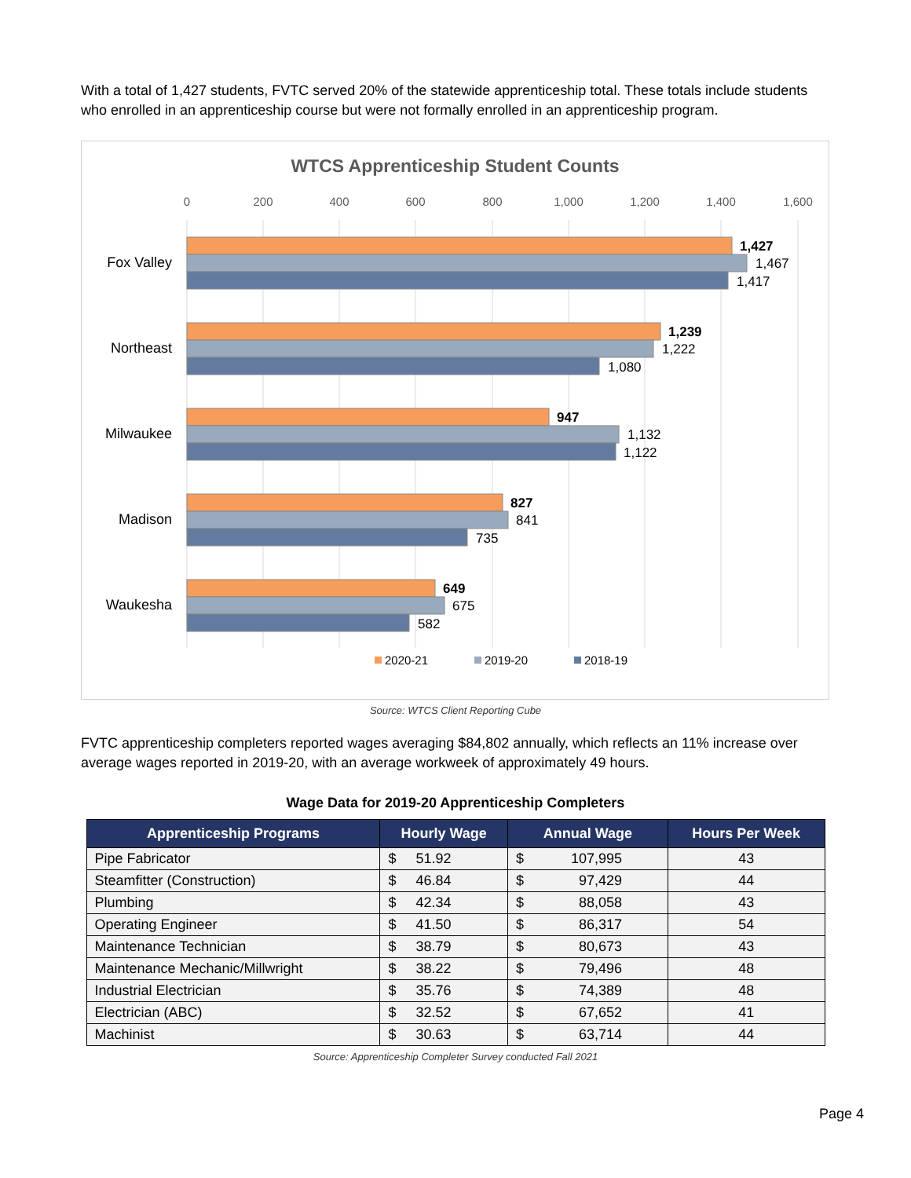With a total of 1,427 students, FVTC served 20% of the statewide apprenticeship total. These totals include students who enrolled in an apprenticeship course but were not formally enrolled in an apprenticeship program.
WTCS Apprenticeship Student Counts
0
200
400
600
800
1,000
1,200
1,400
1,600
Fox Valley
Northeast
Milwaukee
Madison
Waukesha
1,427
1,467
1,417
1,239
1,222
1,080
947
1,132
1,122
827
841
735
649
675
582
2020-21
2019-20
2018-19
Source: WTCS Client Reporting Cube
FVTC apprenticeship completers reported wages averaging $84,802 annually, which reflects an 11% increase over average wages reported in 2019-20, with an average workweek of approximately 49 hours.
Wage Data for 2019-20 Apprenticeship Completers
| Apprenticeship Programs | Hourly Wage | Annual Wage | Hours Per Week |
| --- | --- | --- | --- |
| Pipe Fabricator | $ 51.92 | $ 107,995 | 43 |
| Steamfitter (Construction) | $ 46.84 | $ 97,429 | 44 |
| Plumbing | $ 42.34 | $ 88,058 | 43 |
| Operating Engineer | $ 41.50 | $ 86,317 | 54 |
| Maintenance Technician | $ 38.79 | $ 80,673 | 43 |
| Maintenance Mechanic/Millwright | $ 38.22 | $ 79,496 | 48 |
| Industrial Electrician | $ 35.76 | $ 74,389 | 48 |
| Electrician (ABC) | $ 32.52 | $ 67,652 | 41 |
| Machinist | $ 30.63 | $ 63,714 | 44 |
Source: Apprenticeship Completer Survey conducted Fall 2021
Page 4